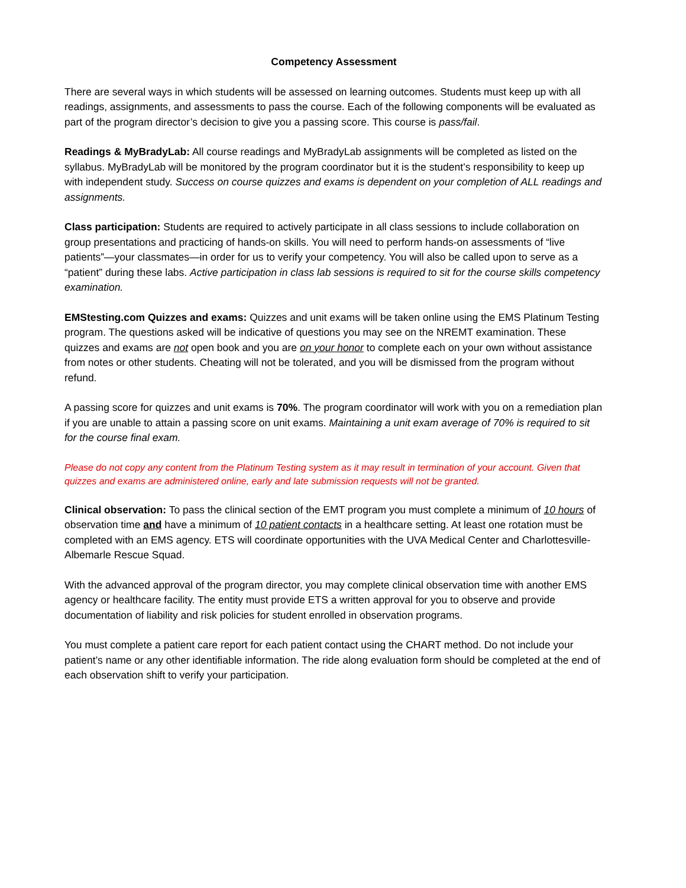Competency Assessment
There are several ways in which students will be assessed on learning outcomes. Students must keep up with all readings, assignments, and assessments to pass the course. Each of the following components will be evaluated as part of the program director’s decision to give you a passing score. This course is pass/fail.
Readings & MyBradyLab: All course readings and MyBradyLab assignments will be completed as listed on the syllabus. MyBradyLab will be monitored by the program coordinator but it is the student’s responsibility to keep up with independent study. Success on course quizzes and exams is dependent on your completion of ALL readings and assignments.
Class participation: Students are required to actively participate in all class sessions to include collaboration on group presentations and practicing of hands-on skills. You will need to perform hands-on assessments of “live patients”—your classmates—in order for us to verify your competency. You will also be called upon to serve as a “patient” during these labs. Active participation in class lab sessions is required to sit for the course skills competency examination.
EMStesting.com Quizzes and exams: Quizzes and unit exams will be taken online using the EMS Platinum Testing program. The questions asked will be indicative of questions you may see on the NREMT examination. These quizzes and exams are not open book and you are on your honor to complete each on your own without assistance from notes or other students. Cheating will not be tolerated, and you will be dismissed from the program without refund.
A passing score for quizzes and unit exams is 70%. The program coordinator will work with you on a remediation plan if you are unable to attain a passing score on unit exams. Maintaining a unit exam average of 70% is required to sit for the course final exam.
Please do not copy any content from the Platinum Testing system as it may result in termination of your account. Given that quizzes and exams are administered online, early and late submission requests will not be granted.
Clinical observation: To pass the clinical section of the EMT program you must complete a minimum of 10 hours of observation time and have a minimum of 10 patient contacts in a healthcare setting. At least one rotation must be completed with an EMS agency. ETS will coordinate opportunities with the UVA Medical Center and Charlottesville-Albemarle Rescue Squad.
With the advanced approval of the program director, you may complete clinical observation time with another EMS agency or healthcare facility. The entity must provide ETS a written approval for you to observe and provide documentation of liability and risk policies for student enrolled in observation programs.
You must complete a patient care report for each patient contact using the CHART method. Do not include your patient’s name or any other identifiable information. The ride along evaluation form should be completed at the end of each observation shift to verify your participation.